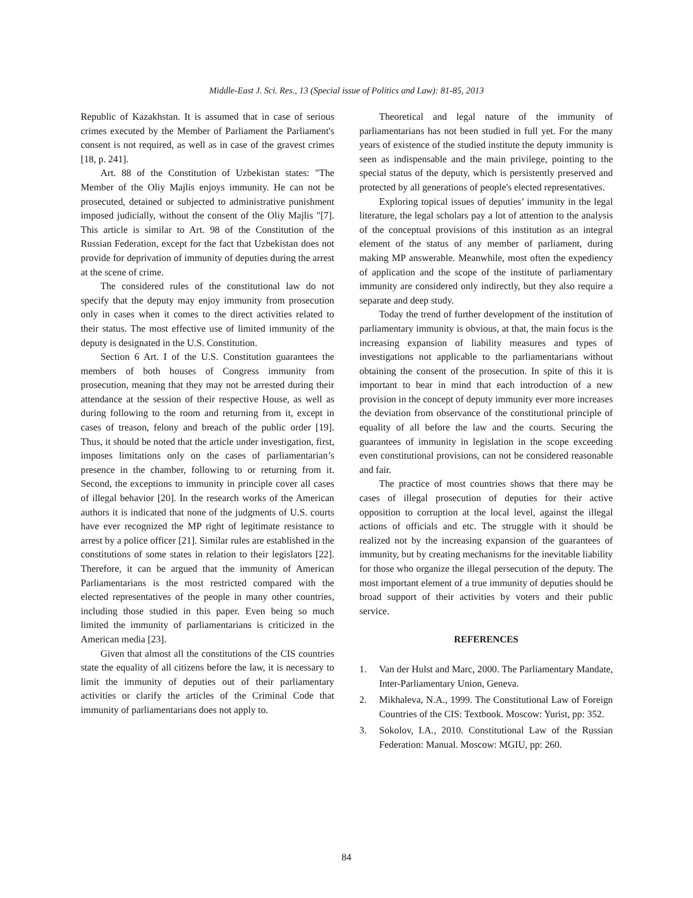Middle-East J. Sci. Res., 13 (Special issue of Politics and Law): 81-85, 2013
Republic of Kazakhstan. It is assumed that in case of serious crimes executed by the Member of Parliament the Parliament's consent is not required, as well as in case of the gravest crimes [18, p. 241].
Art. 88 of the Constitution of Uzbekistan states: "The Member of the Oliy Majlis enjoys immunity. He can not be prosecuted, detained or subjected to administrative punishment imposed judicially, without the consent of the Oliy Majlis "[7]. This article is similar to Art. 98 of the Constitution of the Russian Federation, except for the fact that Uzbekistan does not provide for deprivation of immunity of deputies during the arrest at the scene of crime.
The considered rules of the constitutional law do not specify that the deputy may enjoy immunity from prosecution only in cases when it comes to the direct activities related to their status. The most effective use of limited immunity of the deputy is designated in the U.S. Constitution.
Section 6 Art. I of the U.S. Constitution guarantees the members of both houses of Congress immunity from prosecution, meaning that they may not be arrested during their attendance at the session of their respective House, as well as during following to the room and returning from it, except in cases of treason, felony and breach of the public order [19]. Thus, it should be noted that the article under investigation, first, imposes limitations only on the cases of parliamentarian’s presence in the chamber, following to or returning from it. Second, the exceptions to immunity in principle cover all cases of illegal behavior [20]. In the research works of the American authors it is indicated that none of the judgments of U.S. courts have ever recognized the MP right of legitimate resistance to arrest by a police officer [21]. Similar rules are established in the constitutions of some states in relation to their legislators [22]. Therefore, it can be argued that the immunity of American Parliamentarians is the most restricted compared with the elected representatives of the people in many other countries, including those studied in this paper. Even being so much limited the immunity of parliamentarians is criticized in the American media [23].
Given that almost all the constitutions of the CIS countries state the equality of all citizens before the law, it is necessary to limit the immunity of deputies out of their parliamentary activities or clarify the articles of the Criminal Code that immunity of parliamentarians does not apply to.
Theoretical and legal nature of the immunity of parliamentarians has not been studied in full yet. For the many years of existence of the studied institute the deputy immunity is seen as indispensable and the main privilege, pointing to the special status of the deputy, which is persistently preserved and protected by all generations of people's elected representatives.
Exploring topical issues of deputies’ immunity in the legal literature, the legal scholars pay a lot of attention to the analysis of the conceptual provisions of this institution as an integral element of the status of any member of parliament, during making MP answerable. Meanwhile, most often the expediency of application and the scope of the institute of parliamentary immunity are considered only indirectly, but they also require a separate and deep study.
Today the trend of further development of the institution of parliamentary immunity is obvious, at that, the main focus is the increasing expansion of liability measures and types of investigations not applicable to the parliamentarians without obtaining the consent of the prosecution. In spite of this it is important to bear in mind that each introduction of a new provision in the concept of deputy immunity ever more increases the deviation from observance of the constitutional principle of equality of all before the law and the courts. Securing the guarantees of immunity in legislation in the scope exceeding even constitutional provisions, can not be considered reasonable and fair.
The practice of most countries shows that there may be cases of illegal prosecution of deputies for their active opposition to corruption at the local level, against the illegal actions of officials and etc. The struggle with it should be realized not by the increasing expansion of the guarantees of immunity, but by creating mechanisms for the inevitable liability for those who organize the illegal persecution of the deputy. The most important element of a true immunity of deputies should be broad support of their activities by voters and their public service.
REFERENCES
1. Van der Hulst and Marc, 2000. The Parliamentary Mandate, Inter-Parliamentary Union, Geneva.
2. Mikhaleva, N.A., 1999. The Constitutional Law of Foreign Countries of the CIS: Textbook. Moscow: Yurist, pp: 352.
3. Sokolov, I.A., 2010. Constitutional Law of the Russian Federation: Manual. Moscow: MGIU, pp: 260.
84